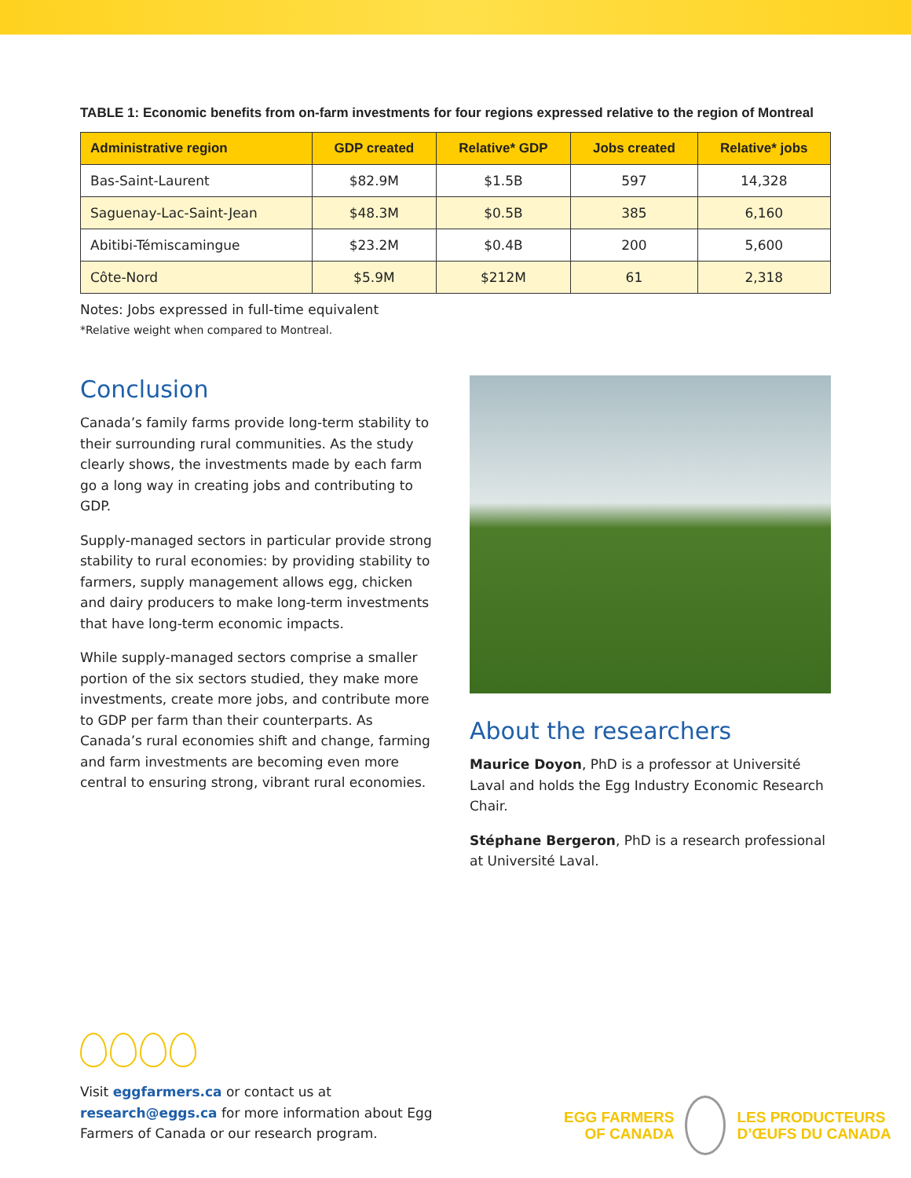TABLE 1: Economic benefits from on-farm investments for four regions expressed relative to the region of Montreal
| Administrative region | GDP created | Relative* GDP | Jobs created | Relative* jobs |
| --- | --- | --- | --- | --- |
| Bas-Saint-Laurent | $82.9M | $1.5B | 597 | 14,328 |
| Saguenay-Lac-Saint-Jean | $48.3M | $0.5B | 385 | 6,160 |
| Abitibi-Témiscamingue | $23.2M | $0.4B | 200 | 5,600 |
| Côte-Nord | $5.9M | $212M | 61 | 2,318 |
Notes: Jobs expressed in full-time equivalent
*Relative weight when compared to Montreal.
Conclusion
Canada’s family farms provide long-term stability to their surrounding rural communities. As the study clearly shows, the investments made by each farm go a long way in creating jobs and contributing to GDP.
Supply-managed sectors in particular provide strong stability to rural economies: by providing stability to farmers, supply management allows egg, chicken and dairy producers to make long-term investments that have long-term economic impacts.
While supply-managed sectors comprise a smaller portion of the six sectors studied, they make more investments, create more jobs, and contribute more to GDP per farm than their counterparts. As Canada’s rural economies shift and change, farming and farm investments are becoming even more central to ensuring strong, vibrant rural economies.
About the researchers
Maurice Doyon, PhD is a professor at Université Laval and holds the Egg Industry Economic Research Chair.
Stéphane Bergeron, PhD is a research professional at Université Laval.
Visit eggfarmers.ca or contact us at research@eggs.ca for more information about Egg Farmers of Canada or our research program.
EGG FARMERS
OF CANADA
LES PRODUCTEURS
D’ŒUFS DU CANADA